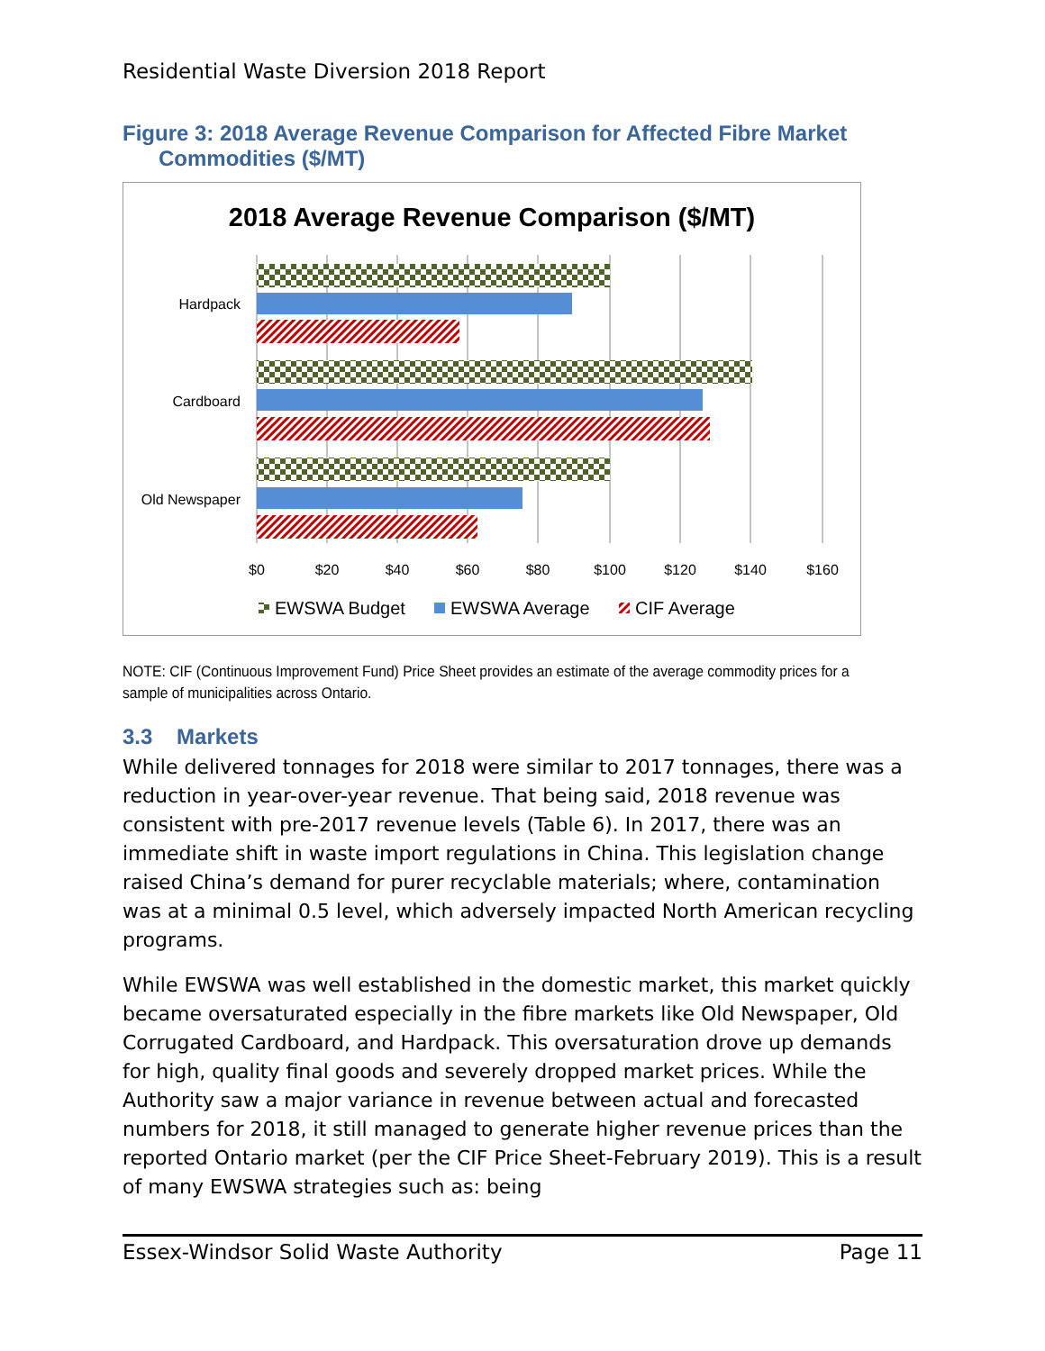Residential Waste Diversion 2018 Report
Figure 3: 2018 Average Revenue Comparison for Affected Fibre Market
Commodities ($/MT)
2018 Average Revenue Comparison ($/MT)
Hardpack
Cardboard
Old Newspaper
$0
$20
$40
$60
$80
$100
$120
$140
$160
EWSWA Budget
EWSWA Average
CIF Average
NOTE: CIF (Continuous Improvement Fund) Price Sheet provides an estimate of the average commodity prices for a sample of municipalities across Ontario.
3.3 Markets
While delivered tonnages for 2018 were similar to 2017 tonnages, there was a reduction in year-over-year revenue. That being said, 2018 revenue was consistent with pre-2017 revenue levels (Table 6). In 2017, there was an immediate shift in waste import regulations in China. This legislation change raised China’s demand for purer recyclable materials; where, contamination was at a minimal 0.5 level, which adversely impacted North American recycling programs.
While EWSWA was well established in the domestic market, this market quickly became oversaturated especially in the fibre markets like Old Newspaper, Old Corrugated Cardboard, and Hardpack. This oversaturation drove up demands for high, quality final goods and severely dropped market prices. While the Authority saw a major variance in revenue between actual and forecasted numbers for 2018, it still managed to generate higher revenue prices than the reported Ontario market (per the CIF Price Sheet-February 2019). This is a result of many EWSWA strategies such as: being
Essex-Windsor Solid Waste Authority Page 11